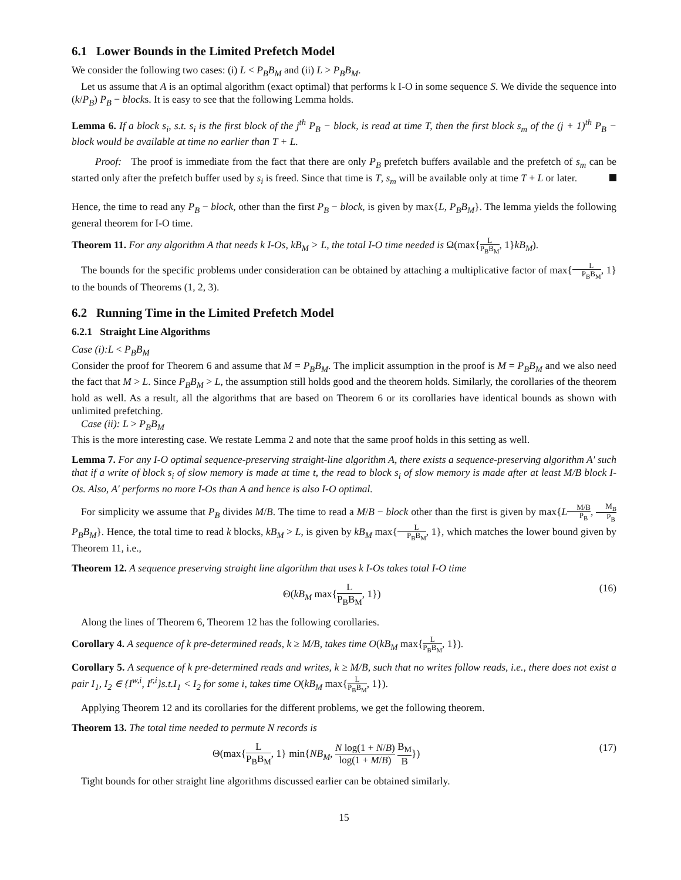6.1 Lower Bounds in the Limited Prefetch Model
We consider the following two cases: (i) L < P<sub>B</sub>B<sub>M</sub> and (ii) L > P<sub>B</sub>B<sub>M</sub>.
Let us assume that A is an optimal algorithm (exact optimal) that performs k I-O in some sequence S. We divide the sequence into (k/P<sub>B</sub>) P<sub>B</sub> − blocks. It is easy to see that the following Lemma holds.
Lemma 6. If a block s<sub>i</sub>, s.t. s<sub>i</sub> is the first block of the j<sup>th</sup> P<sub>B</sub> − block, is read at time T, then the first block s<sub>m</sub> of the (j + 1)<sup>th</sup> P<sub>B</sub> − block would be available at time no earlier than T + L.
Proof: The proof is immediate from the fact that there are only P<sub>B</sub> prefetch buffers available and the prefetch of s<sub>m</sub> can be started only after the prefetch buffer used by s<sub>i</sub> is freed. Since that time is T, s<sub>m</sub> will be available only at time T + L or later.
Hence, the time to read any P<sub>B</sub> − block, other than the first P<sub>B</sub> − block, is given by max{L, P<sub>B</sub>B<sub>M</sub>}. The lemma yields the following general theorem for I-O time.
Theorem 11. For any algorithm A that needs k I-Os, kB<sub>M</sub> > L, the total I-O time needed is Ω(max{L P<sub>B</sub>B<sub>M</sub>, 1}kB<sub>M</sub>).
The bounds for the specific problems under consideration can be obtained by attaching a multiplicative factor of max{L P<sub>B</sub>B<sub>M</sub>, 1} to the bounds of Theorems (1, 2, 3).
6.2 Running Time in the Limited Prefetch Model
6.2.1 Straight Line Algorithms
Case (i):L < P<sub>B</sub>B<sub>M</sub>
Consider the proof for Theorem 6 and assume that M = P<sub>B</sub>B<sub>M</sub>. The implicit assumption in the proof is M = P<sub>B</sub>B<sub>M</sub> and we also need the fact that M > L. Since P<sub>B</sub>B<sub>M</sub> > L, the assumption still holds good and the theorem holds. Similarly, the corollaries of the theorem hold as well. As a result, all the algorithms that are based on Theorem 6 or its corollaries have identical bounds as shown with unlimited prefetching.
Case (ii): L > P<sub>B</sub>B<sub>M</sub>
This is the more interesting case. We restate Lemma 2 and note that the same proof holds in this setting as well.
Lemma 7. For any I-O optimal sequence-preserving straight-line algorithm A, there exists a sequence-preserving algorithm A′ such that if a write of block s<sub>i</sub> of slow memory is made at time t, the read to block s<sub>i</sub> of slow memory is made after at least M/B block I-Os. Also, A′ performs no more I-Os than A and hence is also I-O optimal.
For simplicity we assume that P<sub>B</sub> divides M/B. The time to read a M/B − block other than the first is given by max{LM/B P<sub>B</sub>, M<sub>B</sub> P<sub>B</sub> P<sub>B</sub>B<sub>M</sub>}. Hence, the total time to read k blocks, kB<sub>M</sub> > L, is given by kB<sub>M</sub> max{L P<sub>B</sub>B<sub>M</sub>, 1}, which matches the lower bound given by Theorem 11, i.e.,
Theorem 12. A sequence preserving straight line algorithm that uses k I-Os takes total I-O time
Θ(kB<sub>M</sub> max{L P<sub>B</sub>B<sub>M</sub>, 1}) (16)
Along the lines of Theorem 6, Theorem 12 has the following corollaries.
Corollary 4. A sequence of k pre-determined reads, k ≥ M/B, takes time O(kB<sub>M</sub> max{L P<sub>B</sub>B<sub>M</sub>, 1}).
Corollary 5. A sequence of k pre-determined reads and writes, k ≥ M/B, such that no writes follow reads, i.e., there does not exist a pair I<sub>1</sub>, I<sub>2</sub> ∈ {I<sup>w,i</sup>, I<sup>r,i</sup>}s.t.I<sub>1</sub> < I<sub>2</sub> for some i, takes time O(kB<sub>M</sub> max{L P<sub>B</sub>B<sub>M</sub>, 1}).
Applying Theorem 12 and its corollaries for the different problems, we get the following theorem.
Theorem 13. The total time needed to permute N records is
Θ(max{L P<sub>B</sub>B<sub>M</sub>, 1} min{NB<sub>M</sub>, N log(1 + N/B) log(1 + M/B) B<sub>M</sub> B}) (17)
Tight bounds for other straight line algorithms discussed earlier can be obtained similarly.
15